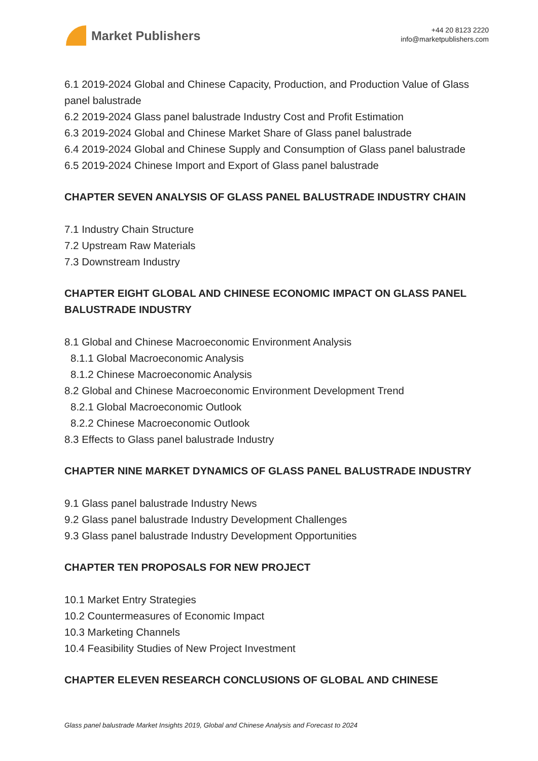Market Publishers
+44 20 8123 2220
info@marketpublishers.com
6.1 2019-2024 Global and Chinese Capacity, Production, and Production Value of Glass panel balustrade
6.2 2019-2024 Glass panel balustrade Industry Cost and Profit Estimation
6.3 2019-2024 Global and Chinese Market Share of Glass panel balustrade
6.4 2019-2024 Global and Chinese Supply and Consumption of Glass panel balustrade
6.5 2019-2024 Chinese Import and Export of Glass panel balustrade
CHAPTER SEVEN ANALYSIS OF GLASS PANEL BALUSTRADE INDUSTRY CHAIN
7.1 Industry Chain Structure
7.2 Upstream Raw Materials
7.3 Downstream Industry
CHAPTER EIGHT GLOBAL AND CHINESE ECONOMIC IMPACT ON GLASS PANEL BALUSTRADE INDUSTRY
8.1 Global and Chinese Macroeconomic Environment Analysis
8.1.1 Global Macroeconomic Analysis
8.1.2 Chinese Macroeconomic Analysis
8.2 Global and Chinese Macroeconomic Environment Development Trend
8.2.1 Global Macroeconomic Outlook
8.2.2 Chinese Macroeconomic Outlook
8.3 Effects to Glass panel balustrade Industry
CHAPTER NINE MARKET DYNAMICS OF GLASS PANEL BALUSTRADE INDUSTRY
9.1 Glass panel balustrade Industry News
9.2 Glass panel balustrade Industry Development Challenges
9.3 Glass panel balustrade Industry Development Opportunities
CHAPTER TEN PROPOSALS FOR NEW PROJECT
10.1 Market Entry Strategies
10.2 Countermeasures of Economic Impact
10.3 Marketing Channels
10.4 Feasibility Studies of New Project Investment
CHAPTER ELEVEN RESEARCH CONCLUSIONS OF GLOBAL AND CHINESE
Glass panel balustrade Market Insights 2019, Global and Chinese Analysis and Forecast to 2024